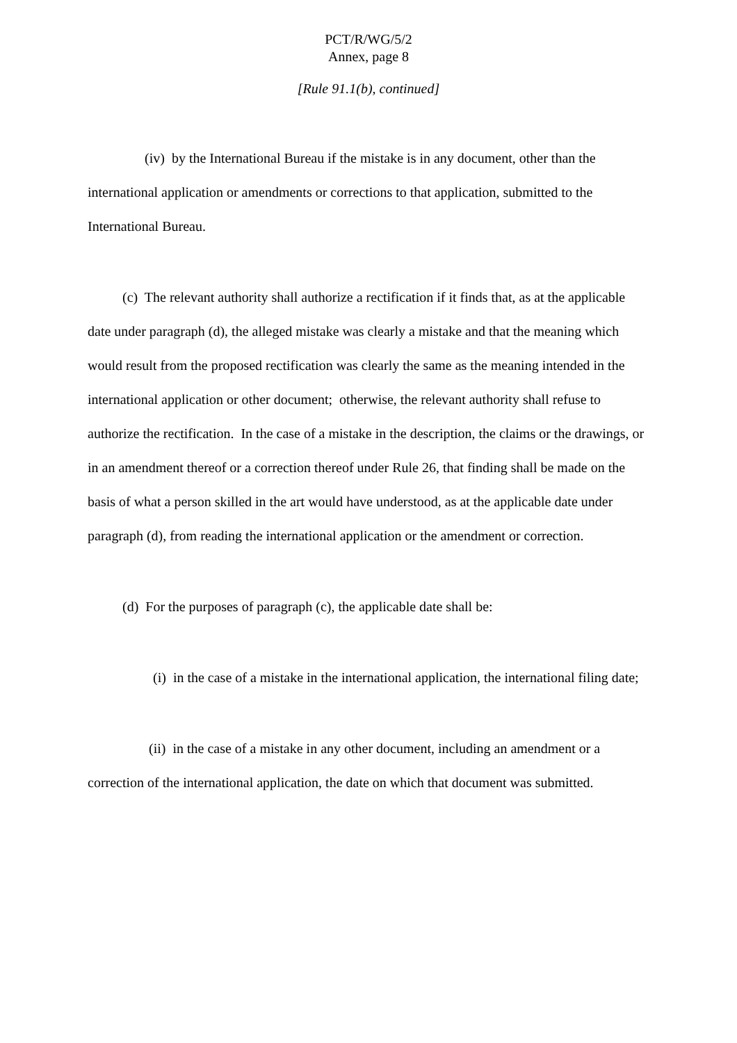PCT/R/WG/5/2
Annex, page 8
[Rule 91.1(b), continued]
(iv) by the International Bureau if the mistake is in any document, other than the international application or amendments or corrections to that application, submitted to the International Bureau.
(c) The relevant authority shall authorize a rectification if it finds that, as at the applicable date under paragraph (d), the alleged mistake was clearly a mistake and that the meaning which would result from the proposed rectification was clearly the same as the meaning intended in the international application or other document; otherwise, the relevant authority shall refuse to authorize the rectification. In the case of a mistake in the description, the claims or the drawings, or in an amendment thereof or a correction thereof under Rule 26, that finding shall be made on the basis of what a person skilled in the art would have understood, as at the applicable date under paragraph (d), from reading the international application or the amendment or correction.
(d) For the purposes of paragraph (c), the applicable date shall be:
(i) in the case of a mistake in the international application, the international filing date;
(ii) in the case of a mistake in any other document, including an amendment or a correction of the international application, the date on which that document was submitted.